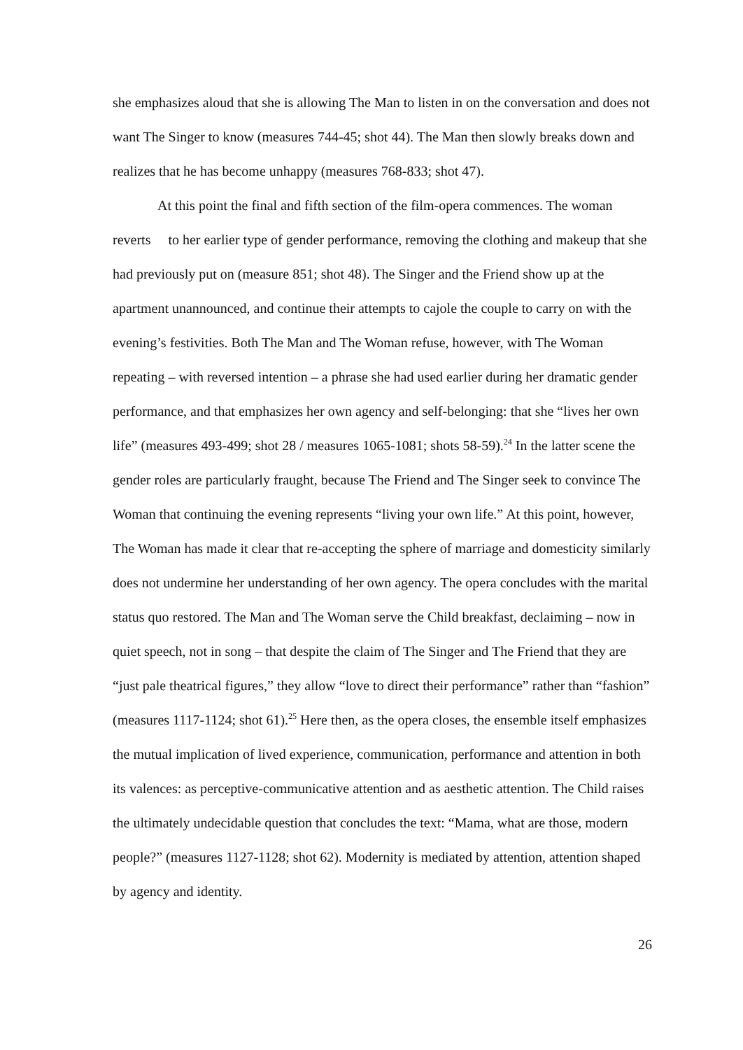she emphasizes aloud that she is allowing The Man to listen in on the conversation and does not want The Singer to know (measures 744-45; shot 44). The Man then slowly breaks down and realizes that he has become unhappy (measures 768-833; shot 47).
At this point the final and fifth section of the film-opera commences. The woman reverts to her earlier type of gender performance, removing the clothing and makeup that she had previously put on (measure 851; shot 48). The Singer and the Friend show up at the apartment unannounced, and continue their attempts to cajole the couple to carry on with the evening’s festivities. Both The Man and The Woman refuse, however, with The Woman repeating – with reversed intention – a phrase she had used earlier during her dramatic gender performance, and that emphasizes her own agency and self-belonging: that she “lives her own life” (measures 493-499; shot 28 / measures 1065-1081; shots 58-59).<sup>24</sup> In the latter scene the gender roles are particularly fraught, because The Friend and The Singer seek to convince The Woman that continuing the evening represents “living your own life.” At this point, however, The Woman has made it clear that re-accepting the sphere of marriage and domesticity similarly does not undermine her understanding of her own agency. The opera concludes with the marital status quo restored. The Man and The Woman serve the Child breakfast, declaiming – now in quiet speech, not in song – that despite the claim of The Singer and The Friend that they are “just pale theatrical figures,” they allow “love to direct their performance” rather than “fashion” (measures 1117-1124; shot 61).<sup>25</sup> Here then, as the opera closes, the ensemble itself emphasizes the mutual implication of lived experience, communication, performance and attention in both its valences: as perceptive-communicative attention and as aesthetic attention. The Child raises the ultimately undecidable question that concludes the text: “Mama, what are those, modern people?” (measures 1127-1128; shot 62). Modernity is mediated by attention, attention shaped by agency and identity.
26